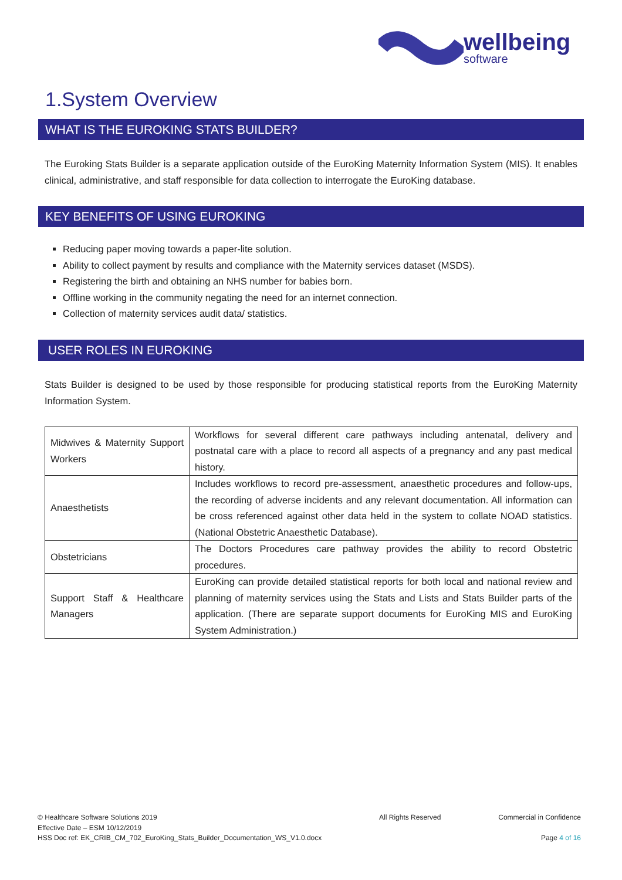wellbeing
software
1.System Overview
WHAT IS THE EUROKING STATS BUILDER?
The Euroking Stats Builder is a separate application outside of the EuroKing Maternity Information System (MIS). It enables clinical, administrative, and staff responsible for data collection to interrogate the EuroKing database.
KEY BENEFITS OF USING EUROKING
Reducing paper moving towards a paper-lite solution.
Ability to collect payment by results and compliance with the Maternity services dataset (MSDS).
Registering the birth and obtaining an NHS number for babies born.
Offline working in the community negating the need for an internet connection.
Collection of maternity services audit data/ statistics.
USER ROLES IN EUROKING
Stats Builder is designed to be used by those responsible for producing statistical reports from the EuroKing Maternity Information System.
| Midwives & Maternity Support Workers | Workflows for several different care pathways including antenatal, delivery and postnatal care with a place to record all aspects of a pregnancy and any past medical history. |
| Anaesthetists | Includes workflows to record pre-assessment, anaesthetic procedures and follow-ups, the recording of adverse incidents and any relevant documentation. All information can be cross referenced against other data held in the system to collate NOAD statistics. (National Obstetric Anaesthetic Database). |
| Obstetricians | The Doctors Procedures care pathway provides the ability to record Obstetric procedures. |
| Support Staff & Healthcare Managers | EuroKing can provide detailed statistical reports for both local and national review and planning of maternity services using the Stats and Lists and Stats Builder parts of the application. (There are separate support documents for EuroKing MIS and EuroKing System Administration.) |
© Healthcare Software Solutions 2019
Effective Date – ESM 10/12/2019
HSS Doc ref: EK_CRIB_CM_702_EuroKing_Stats_Builder_Documentation_WS_V1.0.docx
All Rights Reserved Commercial in Confidence
Page 4 of 16